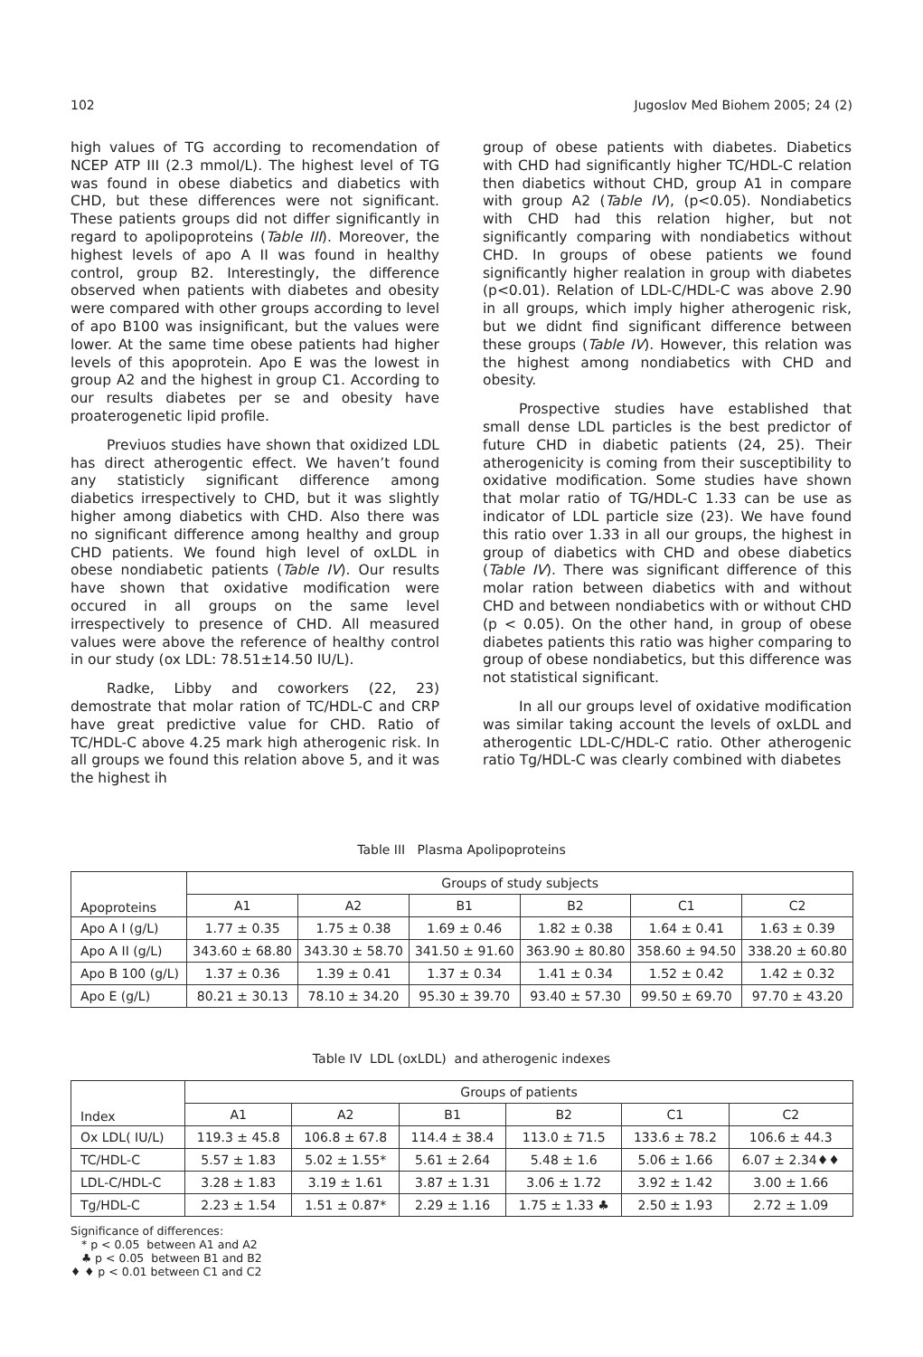102 Jugoslov Med Biohem 2005; 24 (2)
high values of TG according to recomendation of NCEP ATP III (2.3 mmol/L). The highest level of TG was found in obese diabetics and diabetics with CHD, but these differences were not significant. These patients groups did not differ significantly in regard to apolipoproteins (Table III). Moreover, the highest levels of apo A II was found in healthy control, group B2. Interestingly, the difference observed when patients with diabetes and obesity were compared with other groups according to level of apo B100 was insignificant, but the values were lower. At the same time obese patients had higher levels of this apoprotein. Apo E was the lowest in group A2 and the highest in group C1. According to our results diabetes per se and obesity have proaterogenetic lipid profile.
Previuos studies have shown that oxidized LDL has direct atherogentic effect. We haven’t found any statisticly significant difference among diabetics irrespectively to CHD, but it was slightly higher among diabetics with CHD. Also there was no significant difference among healthy and group CHD patients. We found high level of oxLDL in obese nondiabetic patients (Table IV). Our results have shown that oxidative modification were occured in all groups on the same level irrespectively to presence of CHD. All measured values were above the reference of healthy control in our study (ox LDL: 78.51±14.50 IU/L).
Radke, Libby and coworkers (22, 23) demostrate that molar ration of TC/HDL-C and CRP have great predictive value for CHD. Ratio of TC/HDL-C above 4.25 mark high atherogenic risk. In all groups we found this relation above 5, and it was the highest ih
group of obese patients with diabetes. Diabetics with CHD had significantly higher TC/HDL-C relation then diabetics without CHD, group A1 in compare with group A2 (Table IV), (p<0.05). Nondiabetics with CHD had this relation higher, but not significantly comparing with nondiabetics without CHD. In groups of obese patients we found significantly higher realation in group with diabetes (p<0.01). Relation of LDL-C/HDL-C was above 2.90 in all groups, which imply higher atherogenic risk, but we didnt find significant difference between these groups (Table IV). However, this relation was the highest among nondiabetics with CHD and obesity.
Prospective studies have established that small dense LDL particles is the best predictor of future CHD in diabetic patients (24, 25). Their atherogenicity is coming from their susceptibility to oxidative modification. Some studies have shown that molar ratio of TG/HDL-C 1.33 can be use as indicator of LDL particle size (23). We have found this ratio over 1.33 in all our groups, the highest in group of diabetics with CHD and obese diabetics (Table IV). There was significant difference of this molar ration between diabetics with and without CHD and between nondiabetics with or without CHD (p < 0.05). On the other hand, in group of obese diabetes patients this ratio was higher comparing to group of obese nondiabetics, but this difference was not statistical significant.
In all our groups level of oxidative modification was similar taking account the levels of oxLDL and atherogentic LDL-C/HDL-C ratio. Other atherogenic ratio Tg/HDL-C was clearly combined with diabetes
Table III Plasma Apolipoproteins
| Apoproteins | Groups of study subjects | | | | | |
| --- | --- | --- | --- | --- | --- | --- |
| | A1 | A2 | B1 | B2 | C1 | C2 |
| Apo A I (g/L) | 1.77 ± 0.35 | 1.75 ± 0.38 | 1.69 ± 0.46 | 1.82 ± 0.38 | 1.64 ± 0.41 | 1.63 ± 0.39 |
| Apo A II (g/L) | 343.60 ± 68.80 | 343.30 ± 58.70 | 341.50 ± 91.60 | 363.90 ± 80.80 | 358.60 ± 94.50 | 338.20 ± 60.80 |
| Apo B 100 (g/L) | 1.37 ± 0.36 | 1.39 ± 0.41 | 1.37 ± 0.34 | 1.41 ± 0.34 | 1.52 ± 0.42 | 1.42 ± 0.32 |
| Apo E (g/L) | 80.21 ± 30.13 | 78.10 ± 34.20 | 95.30 ± 39.70 | 93.40 ± 57.30 | 99.50 ± 69.70 | 97.70 ± 43.20 |
Table IV LDL (oxLDL) and atherogenic indexes
| Index | Groups of patients | | | | | |
| --- | --- | --- | --- | --- | --- | --- |
| | A1 | A2 | B1 | B2 | C1 | C2 |
| Ox LDL( IU/L) | 119.3 ± 45.8 | 106.8 ± 67.8 | 114.4 ± 38.4 | 113.0 ± 71.5 | 133.6 ± 78.2 | 106.6 ± 44.3 |
| TC/HDL-C | 5.57 ± 1.83 | 5.02 ± 1.55* | 5.61 ± 2.64 | 5.48 ± 1.6 | 5.06 ± 1.66 | 6.07 ± 2.34♦♦ |
| LDL-C/HDL-C | 3.28 ± 1.83 | 3.19 ± 1.61 | 3.87 ± 1.31 | 3.06 ± 1.72 | 3.92 ± 1.42 | 3.00 ± 1.66 |
| Tg/HDL-C | 2.23 ± 1.54 | 1.51 ± 0.87* | 2.29 ± 1.16 | 1.75 ± 1.33 ♣ | 2.50 ± 1.93 | 2.72 ± 1.09 |
Significance of differences:
* p < 0.05 between A1 and A2
♣ p < 0.05 between B1 and B2
♦ ♦ p < 0.01 between C1 and C2